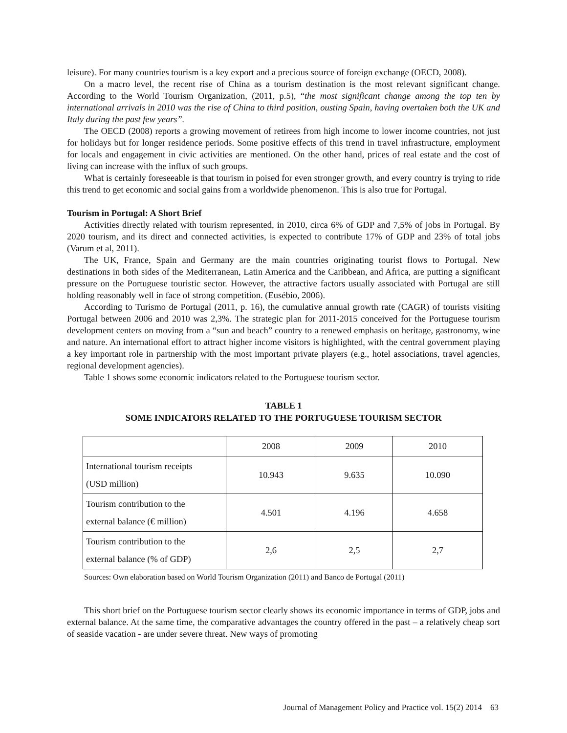leisure). For many countries tourism is a key export and a precious source of foreign exchange (OECD, 2008).
On a macro level, the recent rise of China as a tourism destination is the most relevant significant change. According to the World Tourism Organization, (2011, p.5), “the most significant change among the top ten by international arrivals in 2010 was the rise of China to third position, ousting Spain, having overtaken both the UK and Italy during the past few years”.
The OECD (2008) reports a growing movement of retirees from high income to lower income countries, not just for holidays but for longer residence periods. Some positive effects of this trend in travel infrastructure, employment for locals and engagement in civic activities are mentioned. On the other hand, prices of real estate and the cost of living can increase with the influx of such groups.
What is certainly foreseeable is that tourism in poised for even stronger growth, and every country is trying to ride this trend to get economic and social gains from a worldwide phenomenon. This is also true for Portugal.
Tourism in Portugal: A Short Brief
Activities directly related with tourism represented, in 2010, circa 6% of GDP and 7,5% of jobs in Portugal. By 2020 tourism, and its direct and connected activities, is expected to contribute 17% of GDP and 23% of total jobs (Varum et al, 2011).
The UK, France, Spain and Germany are the main countries originating tourist flows to Portugal. New destinations in both sides of the Mediterranean, Latin America and the Caribbean, and Africa, are putting a significant pressure on the Portuguese touristic sector. However, the attractive factors usually associated with Portugal are still holding reasonably well in face of strong competition. (Eusébio, 2006).
According to Turismo de Portugal (2011, p. 16), the cumulative annual growth rate (CAGR) of tourists visiting Portugal between 2006 and 2010 was 2,3%. The strategic plan for 2011-2015 conceived for the Portuguese tourism development centers on moving from a “sun and beach” country to a renewed emphasis on heritage, gastronomy, wine and nature. An international effort to attract higher income visitors is highlighted, with the central government playing a key important role in partnership with the most important private players (e.g., hotel associations, travel agencies, regional development agencies).
Table 1 shows some economic indicators related to the Portuguese tourism sector.
TABLE 1
SOME INDICATORS RELATED TO THE PORTUGUESE TOURISM SECTOR
| | 2008 | 2009 | 2010 |
| International tourism receipts (USD million) | 10.943 | 9.635 | 10.090 |
| Tourism contribution to the external balance (€ million) | 4.501 | 4.196 | 4.658 |
| Tourism contribution to the external balance (% of GDP) | 2,6 | 2,5 | 2,7 |
Sources: Own elaboration based on World Tourism Organization (2011) and Banco de Portugal (2011)
This short brief on the Portuguese tourism sector clearly shows its economic importance in terms of GDP, jobs and external balance. At the same time, the comparative advantages the country offered in the past – a relatively cheap sort of seaside vacation - are under severe threat. New ways of promoting
Journal of Management Policy and Practice vol. 15(2) 2014 63